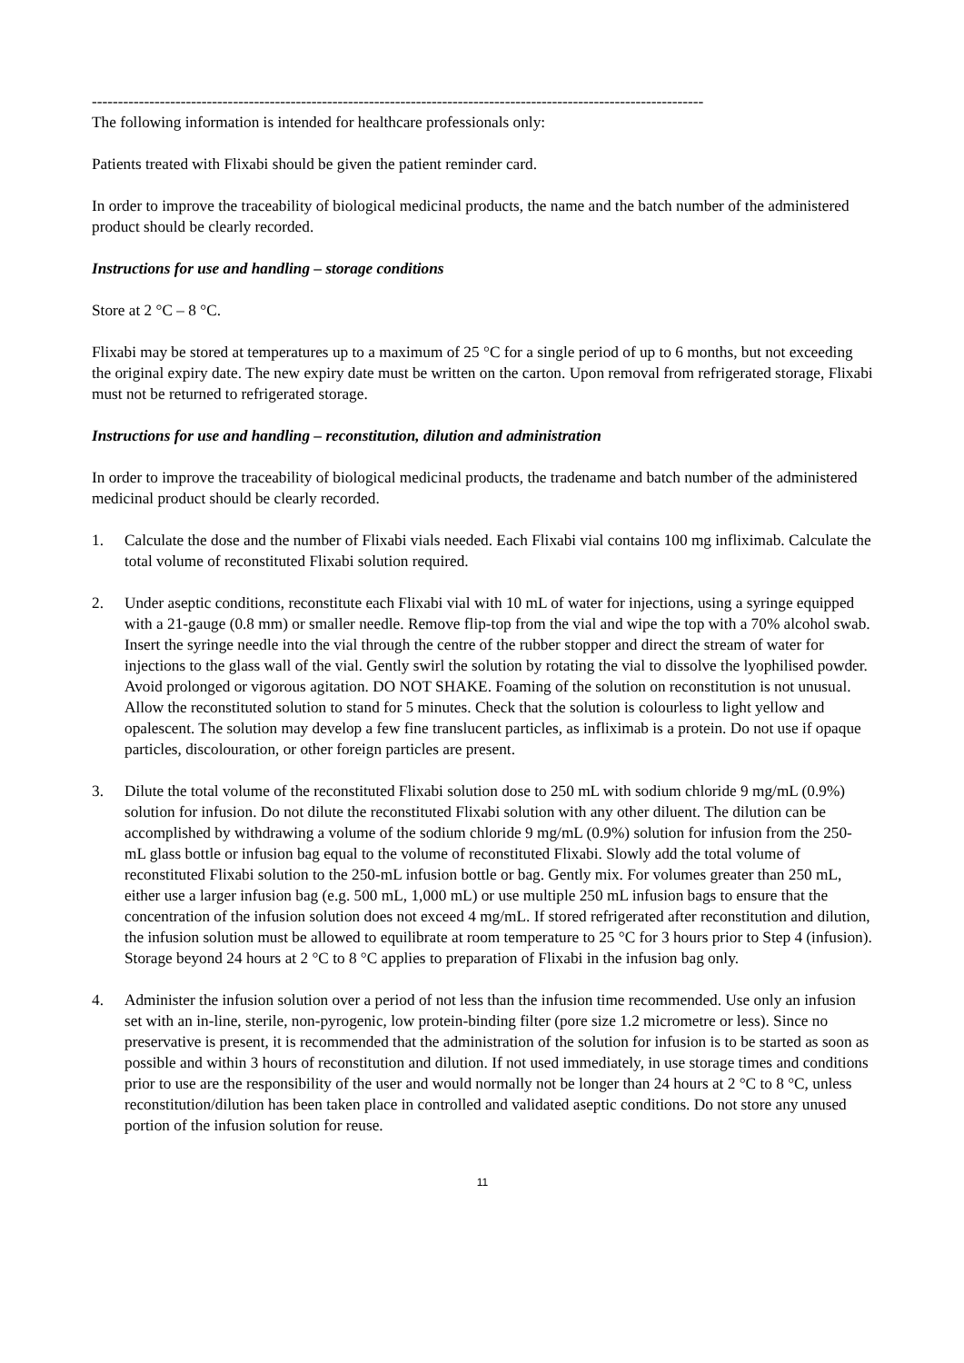---------------------------------------------------------------------------------------------------------------------
The following information is intended for healthcare professionals only:
Patients treated with Flixabi should be given the patient reminder card.
In order to improve the traceability of biological medicinal products, the name and the batch number of the administered product should be clearly recorded.
Instructions for use and handling – storage conditions
Store at 2 °C – 8 °C.
Flixabi may be stored at temperatures up to a maximum of 25 °C for a single period of up to 6 months, but not exceeding the original expiry date. The new expiry date must be written on the carton. Upon removal from refrigerated storage, Flixabi must not be returned to refrigerated storage.
Instructions for use and handling – reconstitution, dilution and administration
In order to improve the traceability of biological medicinal products, the tradename and batch number of the administered medicinal product should be clearly recorded.
1. Calculate the dose and the number of Flixabi vials needed. Each Flixabi vial contains 100 mg infliximab. Calculate the total volume of reconstituted Flixabi solution required.
2. Under aseptic conditions, reconstitute each Flixabi vial with 10 mL of water for injections, using a syringe equipped with a 21-gauge (0.8 mm) or smaller needle. Remove flip-top from the vial and wipe the top with a 70% alcohol swab. Insert the syringe needle into the vial through the centre of the rubber stopper and direct the stream of water for injections to the glass wall of the vial. Gently swirl the solution by rotating the vial to dissolve the lyophilised powder. Avoid prolonged or vigorous agitation. DO NOT SHAKE. Foaming of the solution on reconstitution is not unusual. Allow the reconstituted solution to stand for 5 minutes. Check that the solution is colourless to light yellow and opalescent. The solution may develop a few fine translucent particles, as infliximab is a protein. Do not use if opaque particles, discolouration, or other foreign particles are present.
3. Dilute the total volume of the reconstituted Flixabi solution dose to 250 mL with sodium chloride 9 mg/mL (0.9%) solution for infusion. Do not dilute the reconstituted Flixabi solution with any other diluent. The dilution can be accomplished by withdrawing a volume of the sodium chloride 9 mg/mL (0.9%) solution for infusion from the 250-mL glass bottle or infusion bag equal to the volume of reconstituted Flixabi. Slowly add the total volume of reconstituted Flixabi solution to the 250-mL infusion bottle or bag. Gently mix. For volumes greater than 250 mL, either use a larger infusion bag (e.g. 500 mL, 1,000 mL) or use multiple 250 mL infusion bags to ensure that the concentration of the infusion solution does not exceed 4 mg/mL. If stored refrigerated after reconstitution and dilution, the infusion solution must be allowed to equilibrate at room temperature to 25 °C for 3 hours prior to Step 4 (infusion). Storage beyond 24 hours at 2 °C to 8 °C applies to preparation of Flixabi in the infusion bag only.
4. Administer the infusion solution over a period of not less than the infusion time recommended. Use only an infusion set with an in-line, sterile, non-pyrogenic, low protein-binding filter (pore size 1.2 micrometre or less). Since no preservative is present, it is recommended that the administration of the solution for infusion is to be started as soon as possible and within 3 hours of reconstitution and dilution. If not used immediately, in use storage times and conditions prior to use are the responsibility of the user and would normally not be longer than 24 hours at 2 °C to 8 °C, unless reconstitution/dilution has been taken place in controlled and validated aseptic conditions. Do not store any unused portion of the infusion solution for reuse.
11